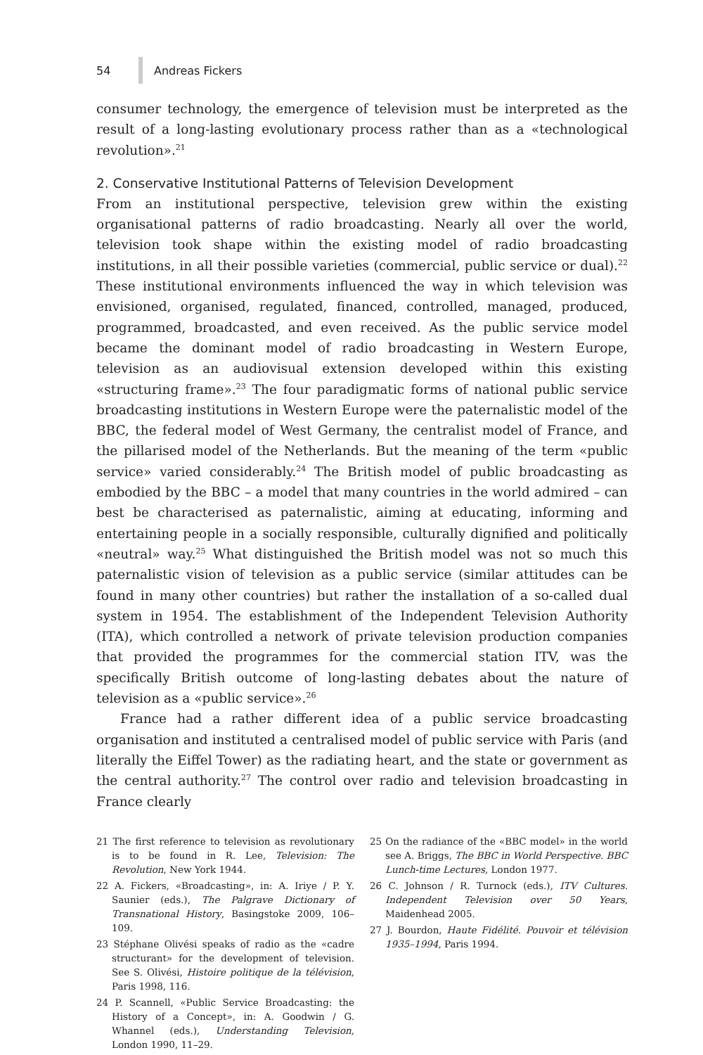54 Andreas Fickers
consumer technology, the emergence of television must be interpreted as the result of a long-lasting evolutionary process rather than as a «technological revolution».<sup>21</sup>
2. Conservative Institutional Patterns of Television Development
From an institutional perspective, television grew within the existing organisational patterns of radio broadcasting. Nearly all over the world, television took shape within the existing model of radio broadcasting institutions, in all their possible varieties (commercial, public service or dual).<sup>22</sup> These institutional environments influenced the way in which television was envisioned, organised, regulated, financed, controlled, managed, produced, programmed, broadcasted, and even received. As the public service model became the dominant model of radio broadcasting in Western Europe, television as an audiovisual extension developed within this existing «structuring frame».<sup>23</sup> The four paradigmatic forms of national public service broadcasting institutions in Western Europe were the paternalistic model of the BBC, the federal model of West Germany, the centralist model of France, and the pillarised model of the Netherlands. But the meaning of the term «public service» varied considerably.<sup>24</sup> The British model of public broadcasting as embodied by the BBC – a model that many countries in the world admired – can best be characterised as paternalistic, aiming at educating, informing and entertaining people in a socially responsible, culturally dignified and politically «neutral» way.<sup>25</sup> What distinguished the British model was not so much this paternalistic vision of television as a public service (similar attitudes can be found in many other countries) but rather the installation of a so-called dual system in 1954. The establishment of the Independent Television Authority (ITA), which controlled a network of private television production companies that provided the programmes for the commercial station ITV, was the specifically British outcome of long-lasting debates about the nature of television as a «public service».<sup>26</sup>
France had a rather different idea of a public service broadcasting organisation and instituted a centralised model of public service with Paris (and literally the Eiffel Tower) as the radiating heart, and the state or government as the central authority.<sup>27</sup> The control over radio and television broadcasting in France clearly
21 The first reference to television as revolutionary is to be found in R. Lee, Television: The Revolution, New York 1944.
22 A. Fickers, «Broadcasting», in: A. Iriye / P. Y. Saunier (eds.), The Palgrave Dictionary of Transnational History, Basingstoke 2009, 106–109.
23 Stéphane Olivési speaks of radio as the «cadre structurant» for the development of television. See S. Olivési, Histoire politique de la télévision, Paris 1998, 116.
24 P. Scannell, «Public Service Broadcasting: the History of a Concept», in: A. Goodwin / G. Whannel (eds.), Understanding Television, London 1990, 11–29.
25 On the radiance of the «BBC model» in the world see A. Briggs, The BBC in World Perspective. BBC Lunch-time Lectures, London 1977.
26 C. Johnson / R. Turnock (eds.), ITV Cultures. Independent Television over 50 Years, Maidenhead 2005.
27 J. Bourdon, Haute Fidélité. Pouvoir et télévision 1935–1994, Paris 1994.